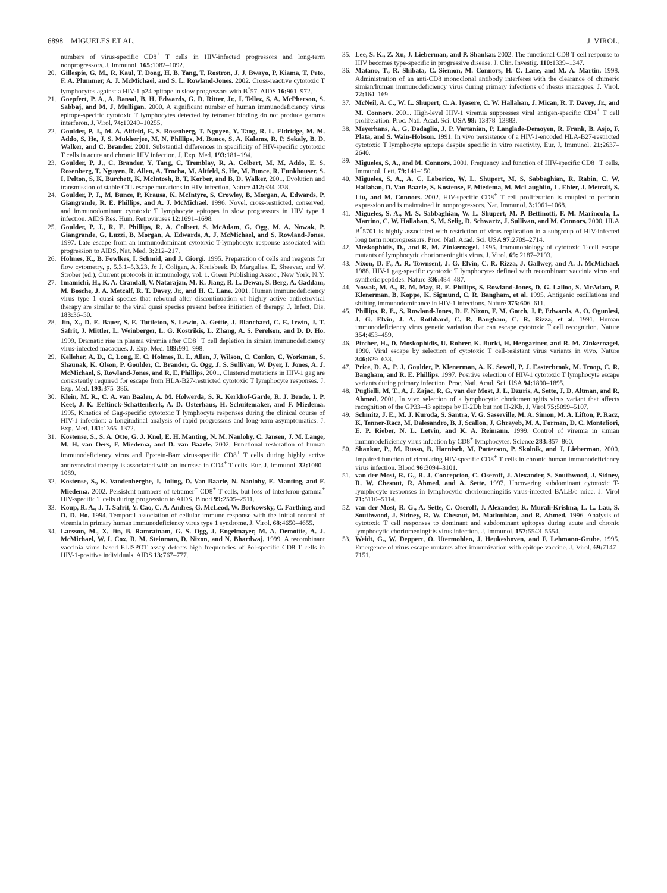6898 MIGUELES ET AL. J. VIROL.
numbers of virus-specific CD8<sup>+</sup> T cells in HIV-infected progressors and long-term nonprogressors. J. Immunol. 165: 1082–1092.
20. Gillespie, G. M., R. Kaul, T. Dong, H. B. Yang, T. Rostron, J. J. Bwayo, P. Kiama, T. Peto, F. A. Plummer, A. J. McMichael, and S. L. Rowland-Jones. 2002. Cross-reactive cytotoxic T lymphocytes against a HIV-1 p24 epitope in slow progressors with B<sup>*</sup>57. AIDS 16: 961–972.
21. Goepfert, P. A., A. Bansal, B. H. Edwards, G. D. Ritter, Jr., I. Tellez, S. A. McPherson, S. Sabbaj, and M. J. Mulligan. 2000. A significant number of human immunodeficiency virus epitope-specific cytotoxic T lymphocytes detected by tetramer binding do not produce gamma interferon. J. Virol. 74: 10249–10255.
22. Goulder, P. J., M. A. Altfeld, E. S. Rosenberg, T. Nguyen, Y. Tang, R. L. Eldridge, M. M. Addo, S. He, J. S. Mukherjee, M. N. Phillips, M. Bunce, S. A. Kalams, R. P. Sekaly, B. D. Walker, and C. Brander. 2001. Substantial differences in specificity of HIV-specific cytotoxic T cells in acute and chronic HIV infection. J. Exp. Med. 193: 181–194.
23. Goulder, P. J., C. Brander, Y. Tang, C. Tremblay, R. A. Colbert, M. M. Addo, E. S. Rosenberg, T. Nguyen, R. Allen, A. Trocha, M. Altfeld, S. He, M. Bunce, R. Funkhouser, S. I. Pelton, S. K. Burchett, K. McIntosh, B. T. Korber, and B. D. Walker. 2001. Evolution and transmission of stable CTL escape mutations in HIV infection. Nature 412: 334–338.
24. Goulder, P. J., M. Bunce, P. Krausa, K. McIntyre, S. Crowley, B. Morgan, A. Edwards, P. Giangrande, R. E. Phillips, and A. J. McMichael. 1996. Novel, cross-restricted, conserved, and immunodominant cytotoxic T lymphocyte epitopes in slow progressors in HIV type 1 infection. AIDS Res. Hum. Retroviruses 12: 1691–1698.
25. Goulder, P. J., R. E. Phillips, R. A. Colbert, S. McAdam, G. Ogg, M. A. Nowak, P. Giangrande, G. Luzzi, B. Morgan, A. Edwards, A. J. McMichael, and S. Rowland-Jones. 1997. Late escape from an immunodominant cytotoxic T-lymphocyte response associated with progression to AIDS. Nat. Med. 3: 212–217.
26. Holmes, K., B. Fowlkes, I. Schmid, and J. Giorgi. 1995. Preparation of cells and reagents for flow cytometry, p. 5.3.1–5.3.23. In J. Coligan, A. Kruisbeek, D. Margulies, E. Sheevac, and W. Strober (ed.), Current protocols in immunology, vol. 1. Green Publishing Assoc., New York, N.Y.
27. Imamichi, H., K. A. Crandall, V. Natarajan, M. K. Jiang, R. L. Dewar, S. Berg, A. Gaddam, M. Bosche, J. A. Metcalf, R. T. Davey, Jr., and H. C. Lane. 2001. Human immunodeficiency virus type 1 quasi species that rebound after discontinuation of highly active antiretroviral therapy are similar to the viral quasi species present before initiation of therapy. J. Infect. Dis. 183: 36–50.
28. Jin, X., D. E. Bauer, S. E. Tuttleton, S. Lewin, A. Gettie, J. Blanchard, C. E. Irwin, J. T. Safrit, J. Mittler, L. Weinberger, L. G. Kostrikis, L. Zhang, A. S. Perelson, and D. D. Ho. 1999. Dramatic rise in plasma viremia after CD8<sup>+</sup> T cell depletion in simian immunodeficiency virus-infected macaques. J. Exp. Med. 189: 991–998.
29. Kelleher, A. D., C. Long, E. C. Holmes, R. L. Allen, J. Wilson, C. Conlon, C. Workman, S. Shaunak, K. Olson, P. Goulder, C. Brander, G. Ogg, J. S. Sullivan, W. Dyer, I. Jones, A. J. McMichael, S. Rowland-Jones, and R. E. Phillips. 2001. Clustered mutations in HIV-1 gag are consistently required for escape from HLA-B27-restricted cytotoxic T lymphocyte responses. J. Exp. Med. 193: 375–386.
30. Klein, M. R., C. A. van Baalen, A. M. Holwerda, S. R. Kerkhof-Garde, R. J. Bende, I. P. Keet, J. K. Eeftinck-Schattenkerk, A. D. Osterhaus, H. Schuitemaker, and F. Miedema. 1995. Kinetics of Gag-specific cytotoxic T lymphocyte responses during the clinical course of HIV-1 infection: a longitudinal analysis of rapid progressors and long-term asymptomatics. J. Exp. Med. 181: 1365–1372.
31. Kostense, S., S. A. Otto, G. J. Knol, E. H. Manting, N. M. Nanlohy, C. Jansen, J. M. Lange, M. H. van Oers, F. Miedema, and D. van Baarle. 2002. Functional restoration of human immunodeficiency virus and Epstein-Barr virus-specific CD8<sup>+</sup> T cells during highly active antiretroviral therapy is associated with an increase in CD4<sup>+</sup> T cells. Eur. J. Immunol. 32: 1080–1089.
32. Kostense, S., K. Vandenberghe, J. Joling, D. Van Baarle, N. Nanlohy, E. Manting, and F. Miedema. 2002. Persistent numbers of tetramer<sup>+</sup> CD8<sup>+</sup> T cells, but loss of interferon-gamma<sup>+</sup> HIV-specific T cells during progression to AIDS. Blood 99: 2505–2511.
33. Koup, R. A., J. T. Safrit, Y. Cao, C. A. Andres, G. McLeod, W. Borkowsky, C. Farthing, and D. D. Ho. 1994. Temporal association of cellular immune response with the initial control of viremia in primary human immunodeficiency virus type 1 syndrome. J. Virol. 68: 4650–4655.
34. Larsson, M., X. Jin, B. Ramratnam, G. S. Ogg, J. Engelmayer, M. A. Demoitie, A. J. McMichael, W. I. Cox, R. M. Steinman, D. Nixon, and N. Bhardwaj. 1999. A recombinant vaccinia virus based ELISPOT assay detects high frequencies of Pol-specific CD8 T cells in HIV-1-positive individuals. AIDS 13: 767–777.
35. Lee, S. K., Z. Xu, J. Lieberman, and P. Shankar. 2002. The functional CD8 T cell response to HIV becomes type-specific in progressive disease. J. Clin. Investig. 110: 1339–1347.
36. Matano, T., R. Shibata, C. Siemon, M. Connors, H. C. Lane, and M. A. Martin. 1998. Administration of an anti-CD8 monoclonal antibody interferes with the clearance of chimeric simian/human immunodeficiency virus during primary infections of rhesus macaques. J. Virol. 72: 164–169.
37. McNeil, A. C., W. L. Shupert, C. A. Iyasere, C. W. Hallahan, J. Mican, R. T. Davey, Jr., and M. Connors. 2001. High-level HIV-1 viremia suppresses viral antigen-specific CD4<sup>+</sup> T cell proliferation. Proc. Natl. Acad. Sci. USA 98: 13878–13883.
38. Meyerhans, A., G. Dadaglio, J. P. Vartanian, P. Langlade-Demoyen, R. Frank, B. Asjo, F. Plata, and S. Wain-Hobson. 1991. In vivo persistence of a HIV-1-encoded HLA-B27-restricted cytotoxic T lymphocyte epitope despite specific in vitro reactivity. Eur. J. Immunol. 21: 2637–2640.
39. Migueles, S. A., and M. Connors. 2001. Frequency and function of HIV-specific CD8<sup>+</sup> T cells. Immunol. Lett. 79: 141–150.
40. Migueles, S. A., A. C. Laborico, W. L. Shupert, M. S. Sabbaghian, R. Rabin, C. W. Hallahan, D. Van Baarle, S. Kostense, F. Miedema, M. McLaughlin, L. Ehler, J. Metcalf, S. Liu, and M. Connors. 2002. HIV-specific CD8<sup>+</sup> T cell proliferation is coupled to perforin expression and is maintained in nonprogressors. Nat. Immunol. 3: 1061–1068.
41. Migueles, S. A., M. S. Sabbaghian, W. L. Shupert, M. P. Bettinotti, F. M. Marincola, L. Martino, C. W. Hallahan, S. M. Selig, D. Schwartz, J. Sullivan, and M. Connors. 2000. HLA B<sup>*</sup>5701 is highly associated with restriction of virus replication in a subgroup of HIV-infected long term nonprogressors. Proc. Natl. Acad. Sci. USA 97: 2709–2714.
42. Moskophidis, D., and R. M. Zinkernagel. 1995. Immunobiology of cytotoxic T-cell escape mutants of lymphocytic choriomeningitis virus. J. Virol. 69: 2187–2193.
43. Nixon, D. F., A. R. Townsent, J. G. Elvin, C. R. Rizza, J. Gallwey, and A. J. McMichael. 1988. HIV-1 gag-specific cytotoxic T lymphocytes defined with recombinant vaccinia virus and synthetic peptides. Nature 336: 484–487.
44. Nowak, M. A., R. M. May, R. E. Phillips, S. Rowland-Jones, D. G. Lalloo, S. McAdam, P. Klenerman, B. Koppe, K. Sigmund, C. R. Bangham, et al. 1995. Antigenic oscillations and shifting immunodominance in HIV-1 infections. Nature 375: 606–611.
45. Phillips, R. E., S. Rowland-Jones, D. F. Nixon, F. M. Gotch, J. P. Edwards, A. O. Ogunlesi, J. G. Elvin, J. A. Rothbard, C. R. Bangham, C. R. Rizza, et al. 1991. Human immunodeficiency virus genetic variation that can escape cytotoxic T cell recognition. Nature 354: 453–459.
46. Pircher, H., D. Moskophidis, U. Rohrer, K. Burki, H. Hengartner, and R. M. Zinkernagel. 1990. Viral escape by selection of cytotoxic T cell-resistant virus variants in vivo. Nature 346: 629–633.
47. Price, D. A., P. J. Goulder, P. Klenerman, A. K. Sewell, P. J. Easterbrook, M. Troop, C. R. Bangham, and R. E. Phillips. 1997. Positive selection of HIV-1 cytotoxic T lymphocyte escape variants during primary infection. Proc. Natl. Acad. Sci. USA 94: 1890–1895.
48. Puglielli, M. T., A. J. Zajac, R. G. van der Most, J. L. Dzuris, A. Sette, J. D. Altman, and R. Ahmed. 2001. In vivo selection of a lymphocytic choriomeningitis virus variant that affects recognition of the GP33–43 epitope by H-2Db but not H-2Kb. J. Virol 75: 5099–5107.
49. Schmitz, J. E., M. J. Kuroda, S. Santra, V. G. Sasseville, M. A. Simon, M. A. Lifton, P. Racz, K. Tenner-Racz, M. Dalesandro, B. J. Scallon, J. Ghrayeb, M. A. Forman, D. C. Montefiori, E. P. Rieber, N. L. Letvin, and K. A. Reimann. 1999. Control of viremia in simian immunodeficiency virus infection by CD8<sup>+</sup> lymphocytes. Science 283: 857–860.
50. Shankar, P., M. Russo, B. Harnisch, M. Patterson, P. Skolnik, and J. Lieberman. 2000. Impaired function of circulating HIV-specific CD8<sup>+</sup> T cells in chronic human immunodeficiency virus infection. Blood 96: 3094–3101.
51. van der Most, R. G., R. J. Concepcion, C. Oseroff, J. Alexander, S. Southwood, J. Sidney, R. W. Chesnut, R. Ahmed, and A. Sette. 1997. Uncovering subdominant cytotoxic T-lymphocyte responses in lymphocytic choriomeningitis virus-infected BALB/c mice. J. Virol 71: 5110–5114.
52. van der Most, R. G., A. Sette, C. Oseroff, J. Alexander, K. Murali-Krishna, L. L. Lau, S. Southwood, J. Sidney, R. W. Chesnut, M. Matloubian, and R. Ahmed. 1996. Analysis of cytotoxic T cell responses to dominant and subdominant epitopes during acute and chronic lymphocytic choriomeningitis virus infection. J. Immunol. 157: 5543–5554.
53. Weidt, G., W. Deppert, O. Utermohlen, J. Heukeshoven, and F. Lehmann-Grube. 1995. Emergence of virus escape mutants after immunization with epitope vaccine. J. Virol. 69: 7147–7151.